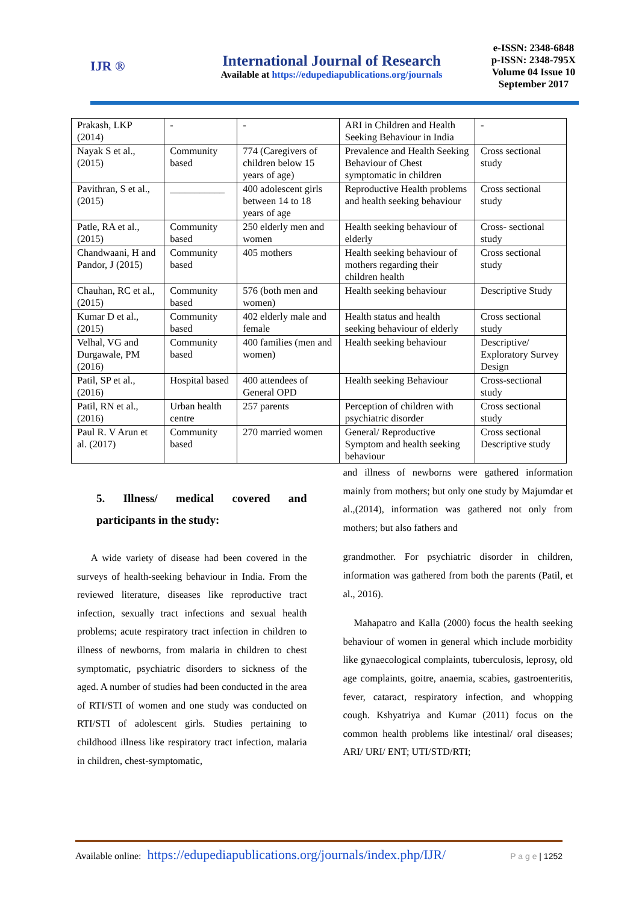IJR ®
International Journal of Research
Available at https://edupediapublications.org/journals
e-ISSN: 2348-6848
p-ISSN: 2348-795X
Volume 04 Issue 10
September 2017
| Prakash, LKP (2014) | - | - | ARI in Children and Health Seeking Behaviour in India | - |
| Nayak S et al., (2015) | Community based | 774 (Caregivers of children below 15 years of age) | Prevalence and Health Seeking Behaviour of Chest symptomatic in children | Cross sectional study |
| Pavithran, S et al., (2015) | ___________ | 400 adolescent girls between 14 to 18 years of age | Reproductive Health problems and health seeking behaviour | Cross sectional study |
| Patle, RA et al., (2015) | Community based | 250 elderly men and women | Health seeking behaviour of elderly | Cross- sectional study |
| Chandwaani, H and Pandor, J (2015) | Community based | 405 mothers | Health seeking behaviour of mothers regarding their children health | Cross sectional study |
| Chauhan, RC et al., (2015) | Community based | 576 (both men and women) | Health seeking behaviour | Descriptive Study |
| Kumar D et al., (2015) | Community based | 402 elderly male and female | Health status and health seeking behaviour of elderly | Cross sectional study |
| Velhal, VG and Durgawale, PM (2016) | Community based | 400 families (men and women) | Health seeking behaviour | Descriptive/ Exploratory Survey Design |
| Patil, SP et al., (2016) | Hospital based | 400 attendees of General OPD | Health seeking Behaviour | Cross-sectional study |
| Patil, RN et al., (2016) | Urban health centre | 257 parents | Perception of children with psychiatric disorder | Cross sectional study |
| Paul R. V Arun et al. (2017) | Community based | 270 married women | General/ Reproductive Symptom and health seeking behaviour | Cross sectional Descriptive study |
5. Illness/ medical covered and participants in the study:
A wide variety of disease had been covered in the surveys of health-seeking behaviour in India. From the reviewed literature, diseases like reproductive tract infection, sexually tract infections and sexual health problems; acute respiratory tract infection in children to illness of newborns, from malaria in children to chest symptomatic, psychiatric disorders to sickness of the aged. A number of studies had been conducted in the area of RTI/STI of women and one study was conducted on RTI/STI of adolescent girls. Studies pertaining to childhood illness like respiratory tract infection, malaria in children, chest-symptomatic,
and illness of newborns were gathered information mainly from mothers; but only one study by Majumdar et al.,(2014), information was gathered not only from mothers; but also fathers and
grandmother. For psychiatric disorder in children, information was gathered from both the parents (Patil, et al., 2016).
Mahapatro and Kalla (2000) focus the health seeking behaviour of women in general which include morbidity like gynaecological complaints, tuberculosis, leprosy, old age complaints, goitre, anaemia, scabies, gastroenteritis, fever, cataract, respiratory infection, and whopping cough. Kshyatriya and Kumar (2011) focus on the common health problems like intestinal/ oral diseases; ARI/ URI/ ENT; UTI/STD/RTI;
Available online: https://edupediapublications.org/journals/index.php/IJR/ P a g e | 1252